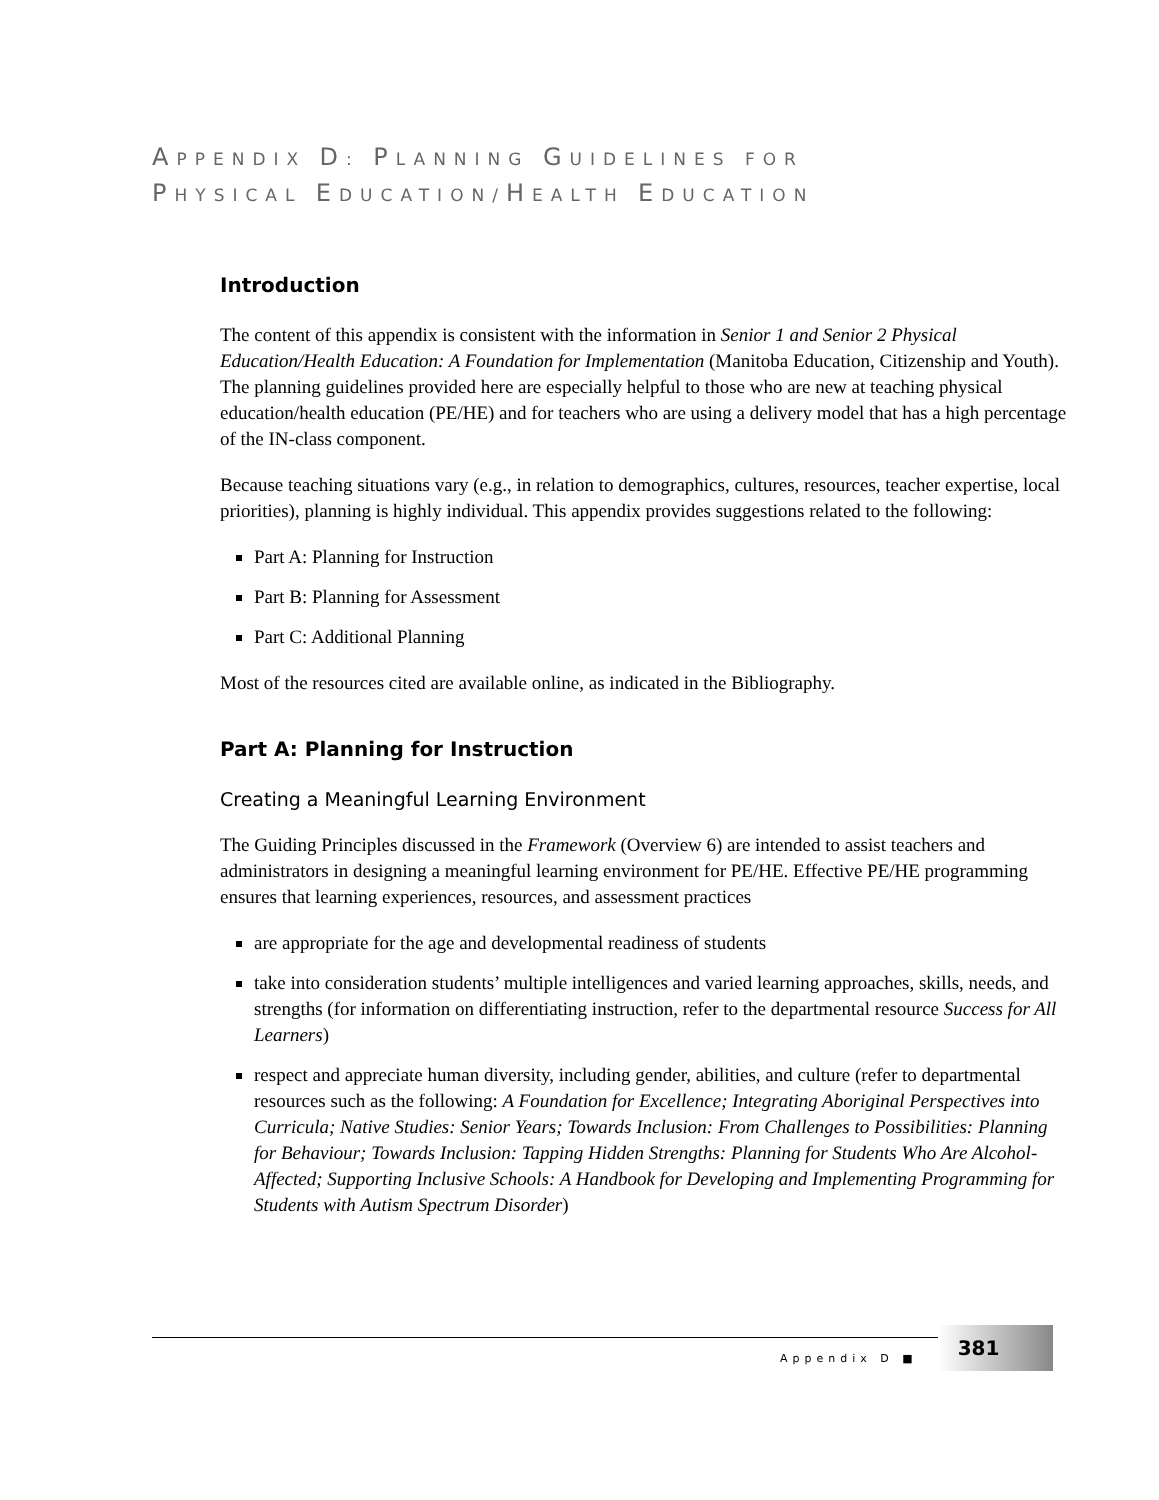APPENDIX D: PLANNING GUIDELINES FOR
PHYSICAL EDUCATION/HEALTH EDUCATION
Introduction
The content of this appendix is consistent with the information in Senior 1 and Senior 2 Physical Education/Health Education: A Foundation for Implementation (Manitoba Education, Citizenship and Youth). The planning guidelines provided here are especially helpful to those who are new at teaching physical education/health education (PE/HE) and for teachers who are using a delivery model that has a high percentage of the IN-class component.
Because teaching situations vary (e.g., in relation to demographics, cultures, resources, teacher expertise, local priorities), planning is highly individual. This appendix provides suggestions related to the following:
Part A: Planning for Instruction
Part B: Planning for Assessment
Part C: Additional Planning
Most of the resources cited are available online, as indicated in the Bibliography.
Part A: Planning for Instruction
Creating a Meaningful Learning Environment
The Guiding Principles discussed in the Framework (Overview 6) are intended to assist teachers and administrators in designing a meaningful learning environment for PE/HE. Effective PE/HE programming ensures that learning experiences, resources, and assessment practices
are appropriate for the age and developmental readiness of students
take into consideration students’ multiple intelligences and varied learning approaches, skills, needs, and strengths (for information on differentiating instruction, refer to the departmental resource Success for All Learners)
respect and appreciate human diversity, including gender, abilities, and culture (refer to departmental resources such as the following: A Foundation for Excellence; Integrating Aboriginal Perspectives into Curricula; Native Studies: Senior Years; Towards Inclusion: From Challenges to Possibilities: Planning for Behaviour; Towards Inclusion: Tapping Hidden Strengths: Planning for Students Who Are Alcohol-Affected; Supporting Inclusive Schools: A Handbook for Developing and Implementing Programming for Students with Autism Spectrum Disorder)
Appendix D ■
381